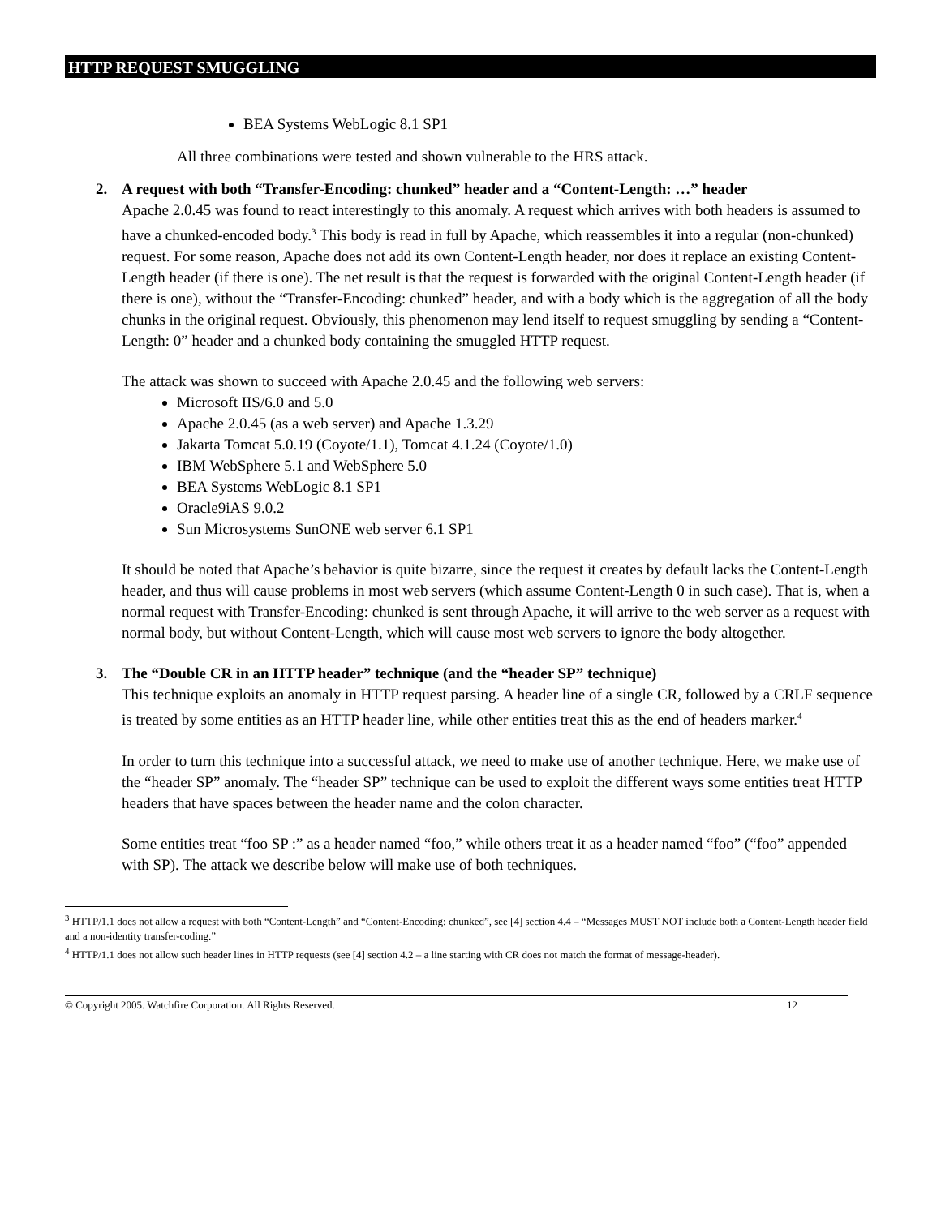HTTP REQUEST SMUGGLING
BEA Systems WebLogic 8.1 SP1
All three combinations were tested and shown vulnerable to the HRS attack.
2.
A request with both “Transfer-Encoding: chunked” header and a “Content-Length: …” header
Apache 2.0.45 was found to react interestingly to this anomaly. A request which arrives with both headers is assumed to have a chunked-encoded body.<sup>3</sup> This body is read in full by Apache, which reassembles it into a regular (non-chunked) request. For some reason, Apache does not add its own Content-Length header, nor does it replace an existing Content-Length header (if there is one). The net result is that the request is forwarded with the original Content-Length header (if there is one), without the “Transfer-Encoding: chunked” header, and with a body which is the aggregation of all the body chunks in the original request. Obviously, this phenomenon may lend itself to request smuggling by sending a “Content-Length: 0” header and a chunked body containing the smuggled HTTP request.
The attack was shown to succeed with Apache 2.0.45 and the following web servers:
Microsoft IIS/6.0 and 5.0
Apache 2.0.45 (as a web server) and Apache 1.3.29
Jakarta Tomcat 5.0.19 (Coyote/1.1), Tomcat 4.1.24 (Coyote/1.0)
IBM WebSphere 5.1 and WebSphere 5.0
BEA Systems WebLogic 8.1 SP1
Oracle9iAS 9.0.2
Sun Microsystems SunONE web server 6.1 SP1
It should be noted that Apache’s behavior is quite bizarre, since the request it creates by default lacks the Content-Length header, and thus will cause problems in most web servers (which assume Content-Length 0 in such case). That is, when a normal request with Transfer-Encoding: chunked is sent through Apache, it will arrive to the web server as a request with normal body, but without Content-Length, which will cause most web servers to ignore the body altogether.
3.
The “Double CR in an HTTP header” technique (and the “header SP” technique)
This technique exploits an anomaly in HTTP request parsing. A header line of a single CR, followed by a CRLF sequence is treated by some entities as an HTTP header line, while other entities treat this as the end of headers marker.<sup>4</sup>
In order to turn this technique into a successful attack, we need to make use of another technique. Here, we make use of the “header SP” anomaly. The “header SP” technique can be used to exploit the different ways some entities treat HTTP headers that have spaces between the header name and the colon character.
Some entities treat “foo SP :” as a header named “foo,” while others treat it as a header named “foo” (“foo” appended with SP). The attack we describe below will make use of both techniques.
<sup>3</sup> HTTP/1.1 does not allow a request with both “Content-Length” and “Content-Encoding: chunked”, see [4] section 4.4 – “Messages MUST NOT include both a Content-Length header field and a non-identity transfer-coding.”
<sup>4</sup> HTTP/1.1 does not allow such header lines in HTTP requests (see [4] section 4.2 – a line starting with CR does not match the format of message-header).
© Copyright 2005. Watchfire Corporation. All Rights Reserved. 12